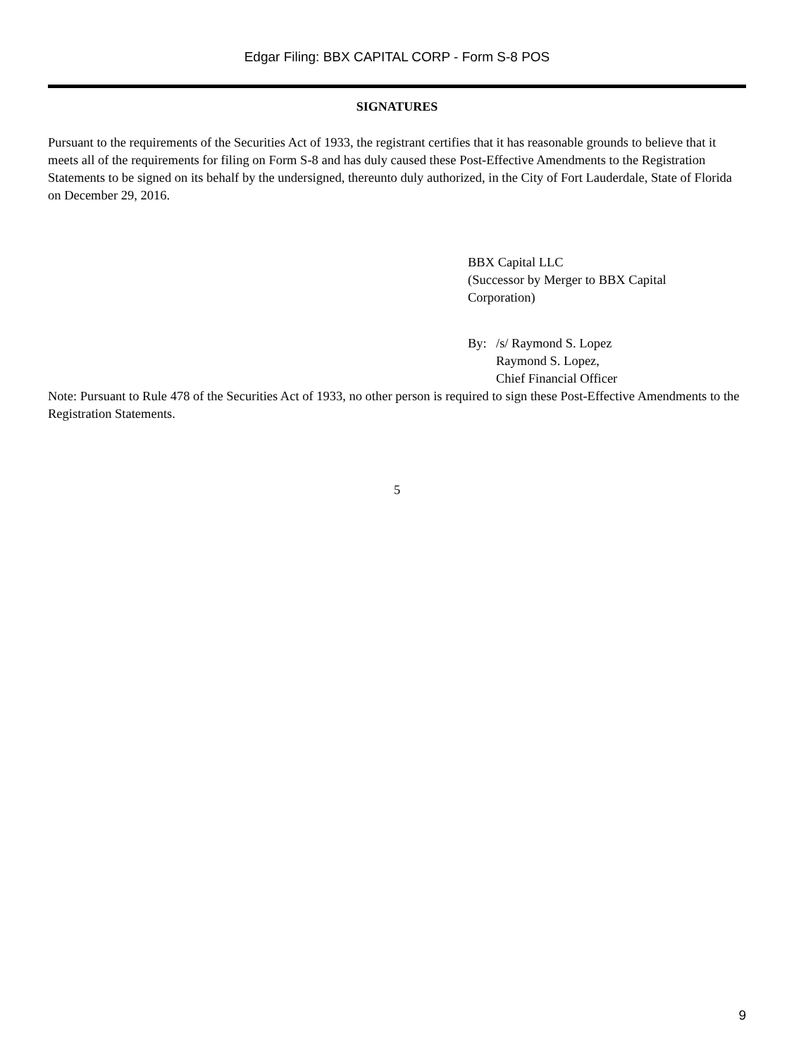Edgar Filing: BBX CAPITAL CORP - Form S-8 POS
SIGNATURES
Pursuant to the requirements of the Securities Act of 1933, the registrant certifies that it has reasonable grounds to believe that it meets all of the requirements for filing on Form S-8 and has duly caused these Post-Effective Amendments to the Registration Statements to be signed on its behalf by the undersigned, thereunto duly authorized, in the City of Fort Lauderdale, State of Florida on December 29, 2016.
BBX Capital LLC
(Successor by Merger to BBX Capital
Corporation)
By: /s/ Raymond S. Lopez
Raymond S. Lopez,
Chief Financial Officer
Note: Pursuant to Rule 478 of the Securities Act of 1933, no other person is required to sign these Post-Effective Amendments to the Registration Statements.
5
9